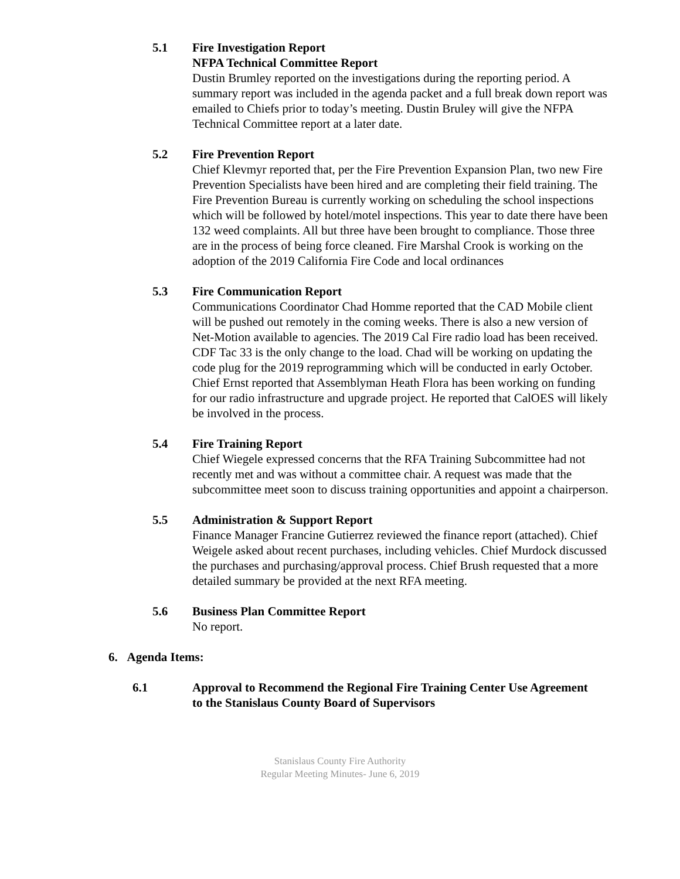5.1 Fire Investigation Report
NFPA Technical Committee Report
Dustin Brumley reported on the investigations during the reporting period. A summary report was included in the agenda packet and a full break down report was emailed to Chiefs prior to today’s meeting. Dustin Bruley will give the NFPA Technical Committee report at a later date.
5.2 Fire Prevention Report
Chief Klevmyr reported that, per the Fire Prevention Expansion Plan, two new Fire Prevention Specialists have been hired and are completing their field training. The Fire Prevention Bureau is currently working on scheduling the school inspections which will be followed by hotel/motel inspections. This year to date there have been 132 weed complaints. All but three have been brought to compliance. Those three are in the process of being force cleaned. Fire Marshal Crook is working on the adoption of the 2019 California Fire Code and local ordinances
5.3 Fire Communication Report
Communications Coordinator Chad Homme reported that the CAD Mobile client will be pushed out remotely in the coming weeks. There is also a new version of Net-Motion available to agencies. The 2019 Cal Fire radio load has been received. CDF Tac 33 is the only change to the load. Chad will be working on updating the code plug for the 2019 reprogramming which will be conducted in early October.
Chief Ernst reported that Assemblyman Heath Flora has been working on funding for our radio infrastructure and upgrade project. He reported that CalOES will likely be involved in the process.
5.4 Fire Training Report
Chief Wiegele expressed concerns that the RFA Training Subcommittee had not recently met and was without a committee chair. A request was made that the subcommittee meet soon to discuss training opportunities and appoint a chairperson.
5.5 Administration & Support Report
Finance Manager Francine Gutierrez reviewed the finance report (attached). Chief Weigele asked about recent purchases, including vehicles. Chief Murdock discussed the purchases and purchasing/approval process. Chief Brush requested that a more detailed summary be provided at the next RFA meeting.
5.6 Business Plan Committee Report
No report.
6. Agenda Items:
6.1 Approval to Recommend the Regional Fire Training Center Use Agreement to the Stanislaus County Board of Supervisors
Stanislaus County Fire Authority
Regular Meeting Minutes- June 6, 2019